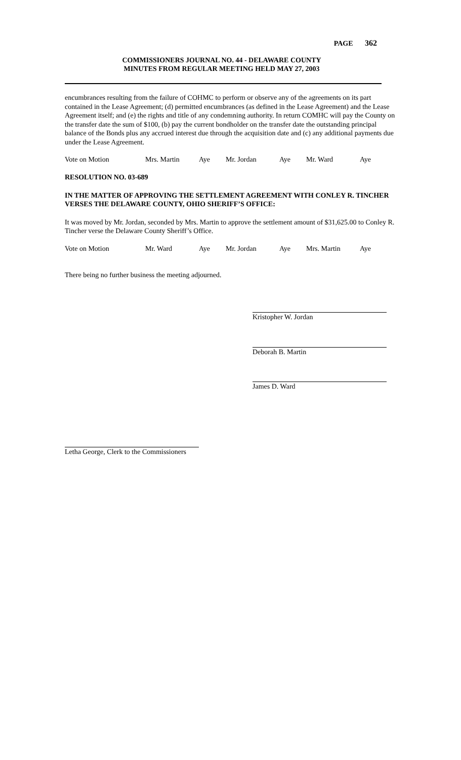PAGE 362
COMMISSIONERS JOURNAL NO. 44 - DELAWARE COUNTY
MINUTES FROM REGULAR MEETING HELD MAY 27, 2003
encumbrances resulting from the failure of COHMC to perform or observe any of the agreements on its part contained in the Lease Agreement; (d) permitted encumbrances (as defined in the Lease Agreement) and the Lease Agreement itself; and (e) the rights and title of any condemning authority. In return COMHC will pay the County on the transfer date the sum of $100, (b) pay the current bondholder on the transfer date the outstanding principal balance of the Bonds plus any accrued interest due through the acquisition date and (c) any additional payments due under the Lease Agreement.
Vote on Motion Mrs. Martin Aye Mr. Jordan Aye Mr. Ward Aye
RESOLUTION NO. 03-689
IN THE MATTER OF APPROVING THE SETTLEMENT AGREEMENT WITH CONLEY R. TINCHER VERSES THE DELAWARE COUNTY, OHIO SHERIFF’S OFFICE:
It was moved by Mr. Jordan, seconded by Mrs. Martin to approve the settlement amount of $31,625.00 to Conley R. Tincher verse the Delaware County Sheriff’s Office.
Vote on Motion Mr. Ward Aye Mr. Jordan Aye Mrs. Martin Aye
There being no further business the meeting adjourned.
Kristopher W. Jordan
Deborah B. Martin
James D. Ward
Letha George, Clerk to the Commissioners